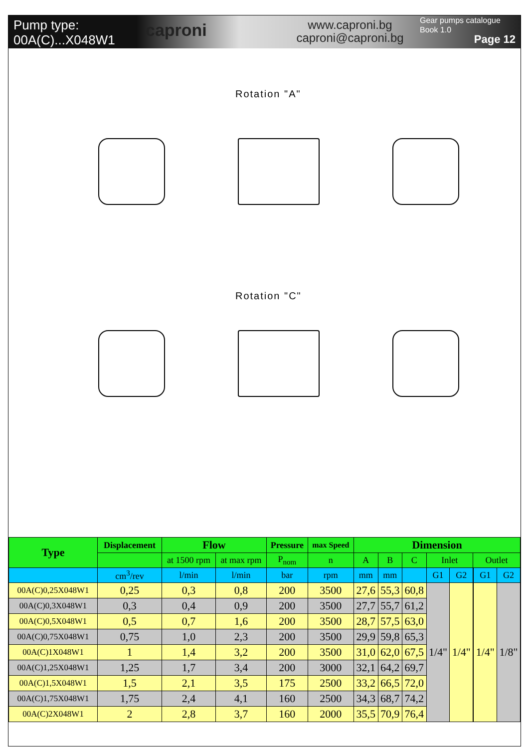Pump type:
00A(C)...X048W1
caproni
www.caproni.bg
caproni@caproni.bg
Gear pumps catalogue
Book 1.0
Page 12
Rotation "A"
Rotation "C"
| Type | Displacement | Flow | | Pressure | max Speed | Dimension | | | | | | | |
| --- | --- | --- | --- | --- | --- | --- | --- | --- | --- | --- | --- | --- | --- |
| | | at 1500 rpm | at max rpm | P<sub>nom</sub> | n | A | B | C | Inlet | | Outlet | | |
| | cm<sup>3</sup>/rev | l/min | l/min | bar | rpm | mm | mm | | G1 | G2 | | G1 | G2 |
| 00A(C)0,25X048W1 | 0,25 | 0,3 | 0,8 | 200 | 3500 | 27,6 | 55,3 | 60,8 | 1/4" | 1/4" | | 1/4" | 1/8" |
| 00A(C)0,3X048W1 | 0,3 | 0,4 | 0,9 | 200 | 3500 | 27,7 | 55,7 | 61,2 | | | | | |
| 00A(C)0,5X048W1 | 0,5 | 0,7 | 1,6 | 200 | 3500 | 28,7 | 57,5 | 63,0 | | | | | |
| 00A(C)0,75X048W1 | 0,75 | 1,0 | 2,3 | 200 | 3500 | 29,9 | 59,8 | 65,3 | | | | | |
| 00A(C)1X048W1 | 1 | 1,4 | 3,2 | 200 | 3500 | 31,0 | 62,0 | 67,5 | | | | | |
| 00A(C)1,25X048W1 | 1,25 | 1,7 | 3,4 | 200 | 3000 | 32,1 | 64,2 | 69,7 | | | | | |
| 00A(C)1,5X048W1 | 1,5 | 2,1 | 3,5 | 175 | 2500 | 33,2 | 66,5 | 72,0 | | | | | |
| 00A(C)1,75X048W1 | 1,75 | 2,4 | 4,1 | 160 | 2500 | 34,3 | 68,7 | 74,2 | | | | | |
| 00A(C)2X048W1 | 2 | 2,8 | 3,7 | 160 | 2000 | 35,5 | 70,9 | 76,4 | | | | | |